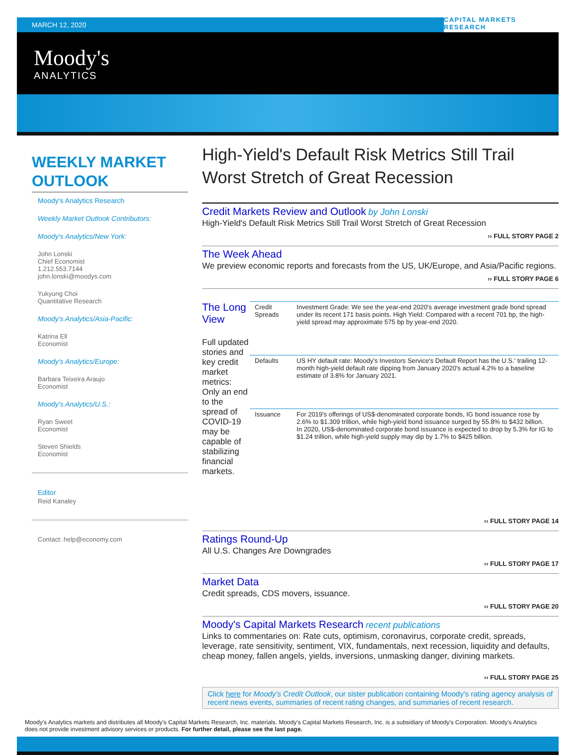MARCH 12, 2020
CAPITAL MARKETS RESEARCH
Moody's
ANALYTICS
WEEKLY MARKET OUTLOOK
Moody's Analytics Research
Weekly Market Outlook Contributors:
Moody's Analytics/New York:
John Lonski
Chief Economist
1.212.553.7144
john.lonski@moodys.com
Yukyung Choi
Quantitative Research
Moody's Analytics/Asia-Pacific:
Katrina Ell
Economist
Moody's Analytics/Europe:
Barbara Teixeira Araujo
Economist
Moody's Analytics/U.S.:
Ryan Sweet
Economist
Steven Shields
Economist
Editor
Reid Kanaley
Contact: help@economy.com
High-Yield's Default Risk Metrics Still Trail Worst Stretch of Great Recession
Credit Markets Review and Outlook by John Lonski
High-Yield's Default Risk Metrics Still Trail Worst Stretch of Great Recession
›› FULL STORY PAGE 2
The Week Ahead
We preview economic reports and forecasts from the US, UK/Europe, and Asia/Pacific regions.
›› FULL STORY PAGE 6
The Long View
Full updated stories and key credit market metrics: Only an end to the spread of COVID-19 may be capable of stabilizing financial markets.
| Credit Spreads | Investment Grade: We see the year-end 2020's average investment grade bond spread under its recent 171 basis points. High Yield: Compared with a recent 701 bp, the high-yield spread may approximate 575 bp by year-end 2020. |
| Defaults | US HY default rate: Moody's Investors Service's Default Report has the U.S.' trailing 12-month high-yield default rate dipping from January 2020's actual 4.2% to a baseline estimate of 3.8% for January 2021. |
| Issuance | For 2019's offerings of US$-denominated corporate bonds, IG bond issuance rose by 2.6% to $1.309 trillion, while high-yield bond issuance surged by 55.8% to $432 billion. In 2020, US$-denominated corporate bond issuance is expected to drop by 5.3% for IG to $1.24 trillion, while high-yield supply may dip by 1.7% to $425 billion. |
›› FULL STORY PAGE 14
Ratings Round-Up
All U.S. Changes Are Downgrades
›› FULL STORY PAGE 17
Market Data
Credit spreads, CDS movers, issuance.
›› FULL STORY PAGE 20
Moody's Capital Markets Research recent publications
Links to commentaries on: Rate cuts, optimism, coronavirus, corporate credit, spreads, leverage, rate sensitivity, sentiment, VIX, fundamentals, next recession, liquidity and defaults, cheap money, fallen angels, yields, inversions, unmasking danger, divining markets.
›› FULL STORY PAGE 25
Click here for Moody's Credit Outlook, our sister publication containing Moody's rating agency analysis of recent news events, summaries of recent rating changes, and summaries of recent research.
Moody's Analytics markets and distributes all Moody's Capital Markets Research, Inc. materials. Moody's Capital Markets Research, Inc. is a subsidiary of Moody's Corporation. Moody's Analytics does not provide investment advisory services or products. For further detail, please see the last page.